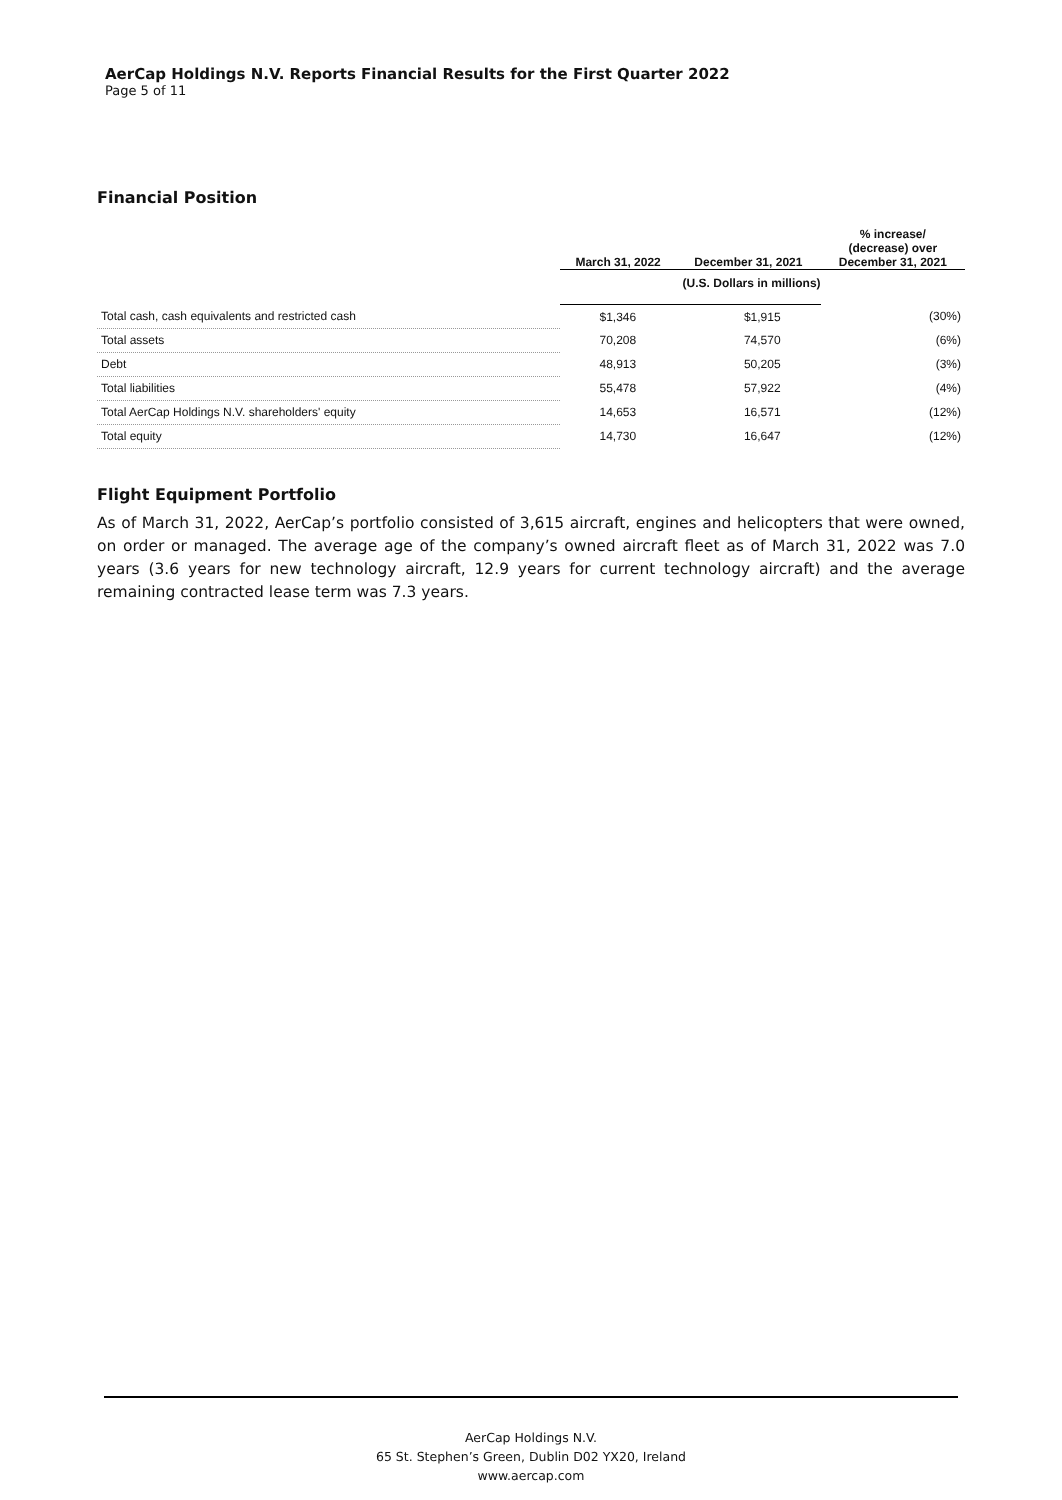AerCap Holdings N.V. Reports Financial Results for the First Quarter 2022
Page 5 of 11
Financial Position
| | March 31, 2022 | December 31, 2021 | % increase/ (decrease) over December 31, 2021 |
| --- | --- | --- | --- |
| | (U.S. Dollars in millions) | | |
| Total cash, cash equivalents and restricted cash | $1,346 | $1,915 | (30%) |
| Total assets | 70,208 | 74,570 | (6%) |
| Debt | 48,913 | 50,205 | (3%) |
| Total liabilities | 55,478 | 57,922 | (4%) |
| Total AerCap Holdings N.V. shareholders' equity | 14,653 | 16,571 | (12%) |
| Total equity | 14,730 | 16,647 | (12%) |
Flight Equipment Portfolio
As of March 31, 2022, AerCap’s portfolio consisted of 3,615 aircraft, engines and helicopters that were owned, on order or managed. The average age of the company’s owned aircraft fleet as of March 31, 2022 was 7.0 years (3.6 years for new technology aircraft, 12.9 years for current technology aircraft) and the average remaining contracted lease term was 7.3 years.
AerCap Holdings N.V.
65 St. Stephen’s Green, Dublin D02 YX20, Ireland
www.aercap.com